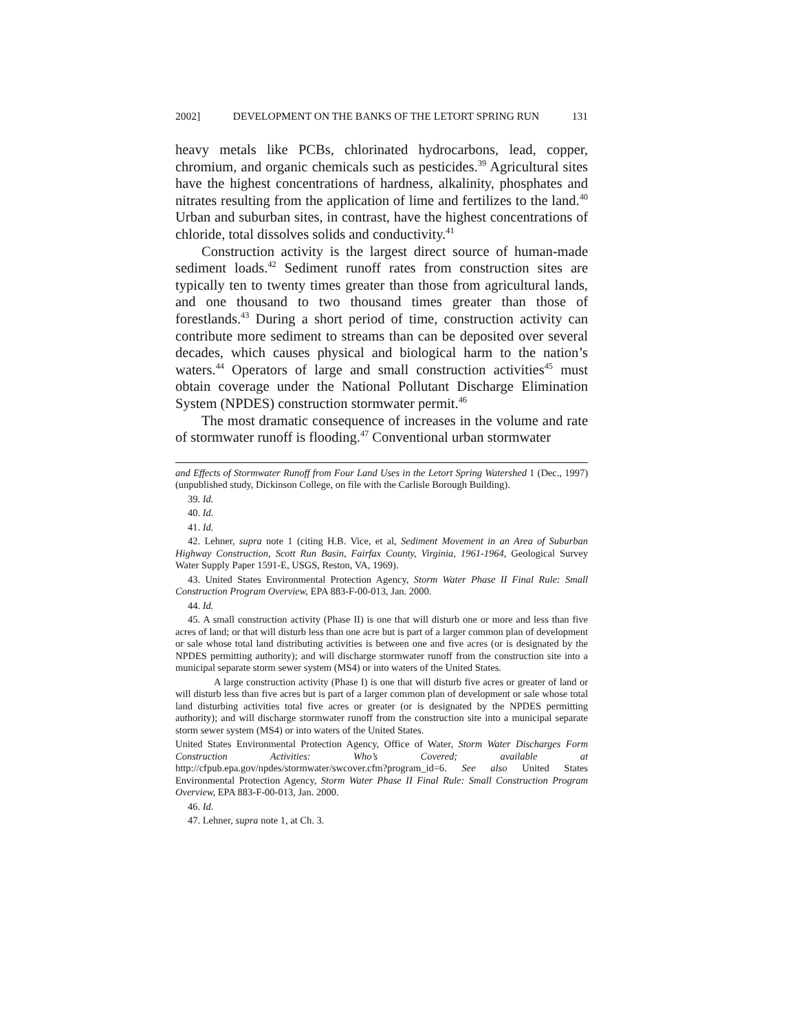2002] DEVELOPMENT ON THE BANKS OF THE LETORT SPRING RUN 131
heavy metals like PCBs, chlorinated hydrocarbons, lead, copper, chromium, and organic chemicals such as pesticides.<sup>39</sup> Agricultural sites have the highest concentrations of hardness, alkalinity, phosphates and nitrates resulting from the application of lime and fertilizes to the land.<sup>40</sup> Urban and suburban sites, in contrast, have the highest concentrations of chloride, total dissolves solids and conductivity.<sup>41</sup>
Construction activity is the largest direct source of human-made sediment loads.<sup>42</sup> Sediment runoff rates from construction sites are typically ten to twenty times greater than those from agricultural lands, and one thousand to two thousand times greater than those of forestlands.<sup>43</sup> During a short period of time, construction activity can contribute more sediment to streams than can be deposited over several decades, which causes physical and biological harm to the nation’s waters.<sup>44</sup> Operators of large and small construction activities<sup>45</sup> must obtain coverage under the National Pollutant Discharge Elimination System (NPDES) construction stormwater permit.<sup>46</sup>
The most dramatic consequence of increases in the volume and rate of stormwater runoff is flooding.<sup>47</sup> Conventional urban stormwater
and Effects of Stormwater Runoff from Four Land Uses in the Letort Spring Watershed 1 (Dec., 1997)(unpublished study, Dickinson College, on file with the Carlisle Borough Building).
39. Id.
40. Id.
41. Id.
42. Lehner, supra note 1 (citing H.B. Vice, et al, Sediment Movement in an Area of Suburban Highway Construction, Scott Run Basin, Fairfax County, Virginia, 1961-1964, Geological Survey Water Supply Paper 1591-E, USGS, Reston, VA, 1969).
43. United States Environmental Protection Agency, Storm Water Phase II Final Rule: Small Construction Program Overview, EPA 883-F-00-013, Jan. 2000.
44. Id.
45. A small construction activity (Phase II) is one that will disturb one or more and less than five acres of land; or that will disturb less than one acre but is part of a larger common plan of development or sale whose total land distributing activities is between one and five acres (or is designated by the NPDES permitting authority); and will discharge stormwater runoff from the construction site into a municipal separate storm sewer system (MS4) or into waters of the United States.
A large construction activity (Phase I) is one that will disturb five acres or greater of land or will disturb less than five acres but is part of a larger common plan of development or sale whose total land disturbing activities total five acres or greater (or is designated by the NPDES permitting authority); and will discharge stormwater runoff from the construction site into a municipal separate storm sewer system (MS4) or into waters of the United States.
United States Environmental Protection Agency, Office of Water, Storm Water Discharges Form Construction Activities: Who’s Covered; available at http://cfpub.epa.gov/npdes/stormwater/swcover.cfm?program_id=6. See also United States Environmental Protection Agency, Storm Water Phase II Final Rule: Small Construction Program Overview, EPA 883-F-00-013, Jan. 2000.
46. Id.
47. Lehner, supra note 1, at Ch. 3.